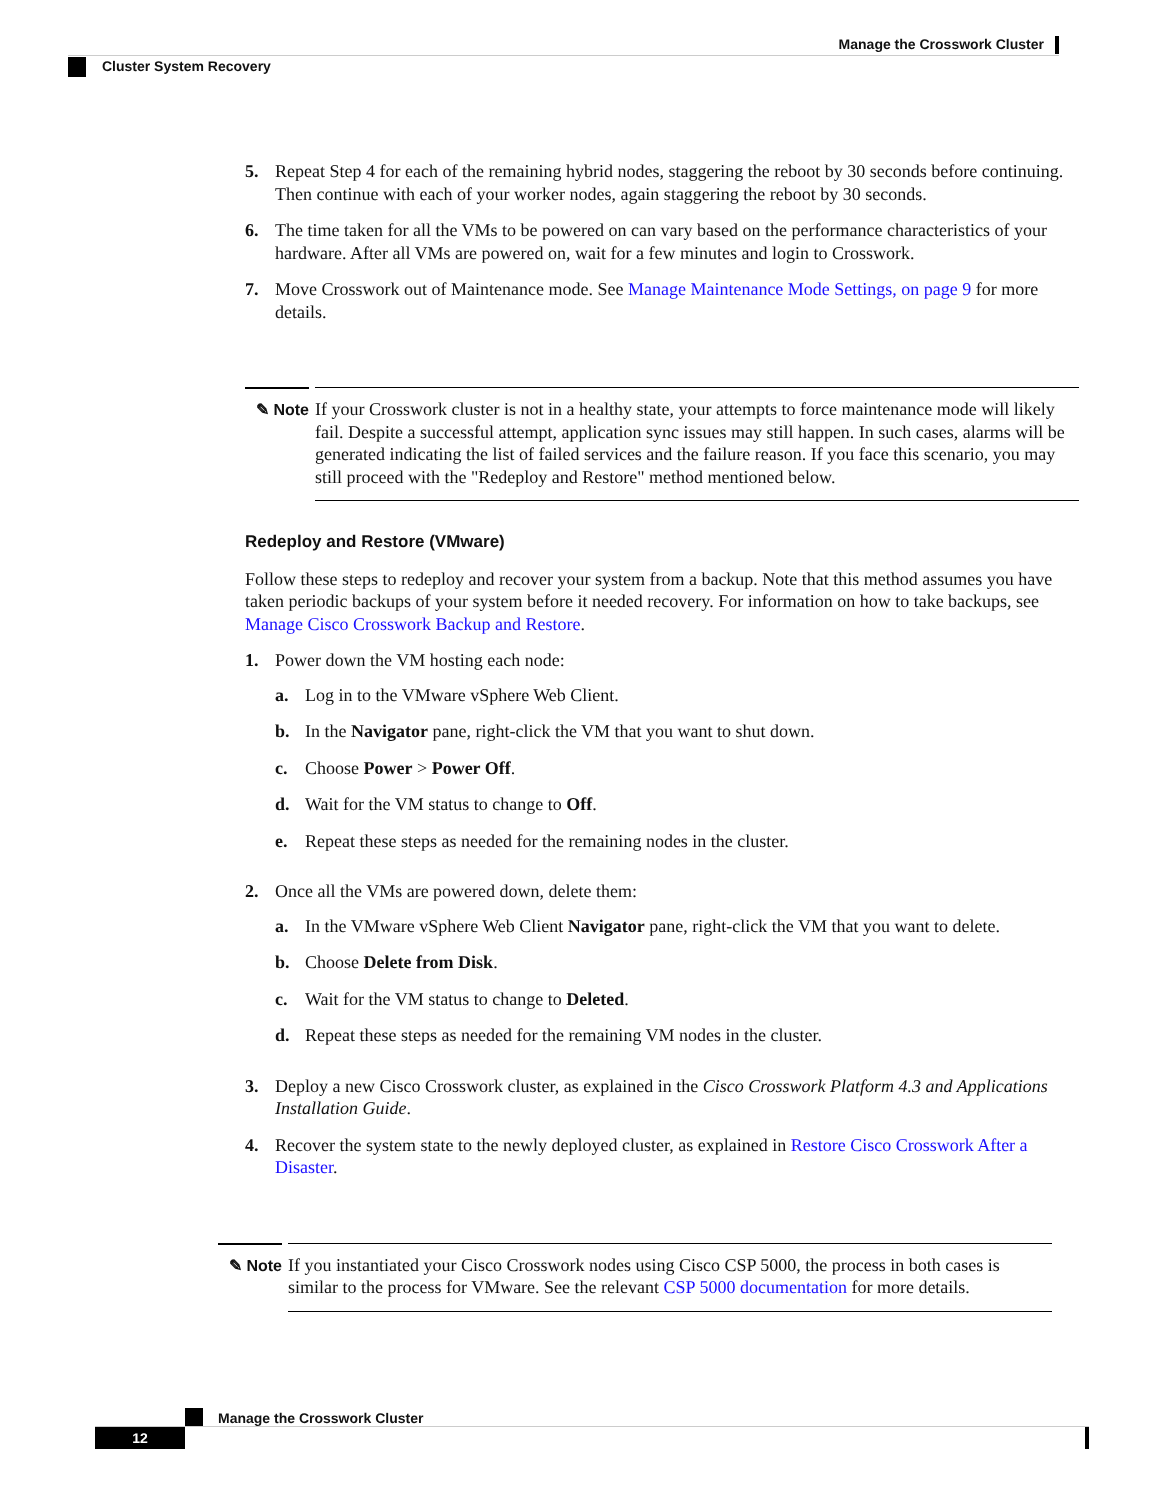Manage the Crosswork Cluster
Cluster System Recovery
5. Repeat Step 4 for each of the remaining hybrid nodes, staggering the reboot by 30 seconds before continuing. Then continue with each of your worker nodes, again staggering the reboot by 30 seconds.
6. The time taken for all the VMs to be powered on can vary based on the performance characteristics of your hardware. After all VMs are powered on, wait for a few minutes and login to Crosswork.
7. Move Crosswork out of Maintenance mode. See Manage Maintenance Mode Settings, on page 9 for more details.
✎ Note If your Crosswork cluster is not in a healthy state, your attempts to force maintenance mode will likely fail. Despite a successful attempt, application sync issues may still happen. In such cases, alarms will be generated indicating the list of failed services and the failure reason. If you face this scenario, you may still proceed with the "Redeploy and Restore" method mentioned below.
Redeploy and Restore (VMware)
Follow these steps to redeploy and recover your system from a backup. Note that this method assumes you have taken periodic backups of your system before it needed recovery. For information on how to take backups, see Manage Cisco Crosswork Backup and Restore.
1. Power down the VM hosting each node:
a. Log in to the VMware vSphere Web Client.
b. In the Navigator pane, right-click the VM that you want to shut down.
c. Choose Power > Power Off.
d. Wait for the VM status to change to Off.
e. Repeat these steps as needed for the remaining nodes in the cluster.
2. Once all the VMs are powered down, delete them:
a. In the VMware vSphere Web Client Navigator pane, right-click the VM that you want to delete.
b. Choose Delete from Disk.
c. Wait for the VM status to change to Deleted.
d. Repeat these steps as needed for the remaining VM nodes in the cluster.
3. Deploy a new Cisco Crosswork cluster, as explained in the Cisco Crosswork Platform 4.3 and Applications Installation Guide.
4. Recover the system state to the newly deployed cluster, as explained in Restore Cisco Crosswork After a Disaster.
✎ Note If you instantiated your Cisco Crosswork nodes using Cisco CSP 5000, the process in both cases is similar to the process for VMware. See the relevant CSP 5000 documentation for more details.
Manage the Crosswork Cluster
12